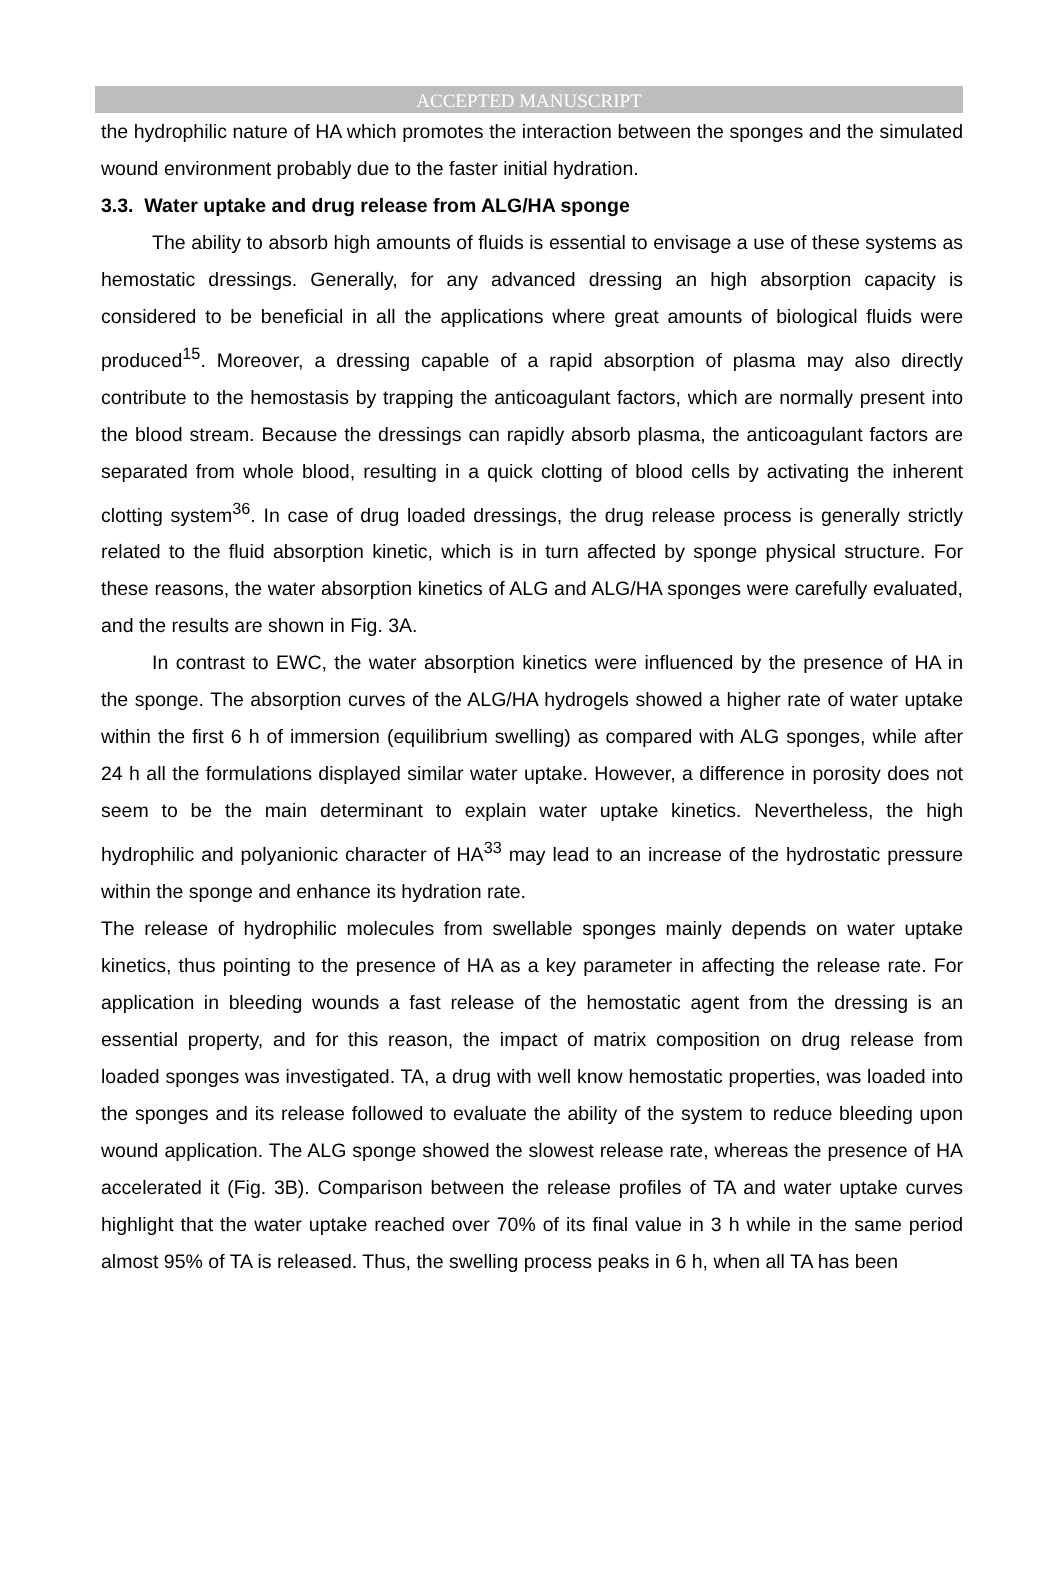ACCEPTED MANUSCRIPT
the hydrophilic nature of HA which promotes the interaction between the sponges and the simulated wound environment probably due to the faster initial hydration.
3.3. Water uptake and drug release from ALG/HA sponge
The ability to absorb high amounts of fluids is essential to envisage a use of these systems as hemostatic dressings. Generally, for any advanced dressing an high absorption capacity is considered to be beneficial in all the applications where great amounts of biological fluids were produced<sup>15</sup>. Moreover, a dressing capable of a rapid absorption of plasma may also directly contribute to the hemostasis by trapping the anticoagulant factors, which are normally present into the blood stream. Because the dressings can rapidly absorb plasma, the anticoagulant factors are separated from whole blood, resulting in a quick clotting of blood cells by activating the inherent clotting system<sup>36</sup>. In case of drug loaded dressings, the drug release process is generally strictly related to the fluid absorption kinetic, which is in turn affected by sponge physical structure. For these reasons, the water absorption kinetics of ALG and ALG/HA sponges were carefully evaluated, and the results are shown in Fig. 3A.
In contrast to EWC, the water absorption kinetics were influenced by the presence of HA in the sponge. The absorption curves of the ALG/HA hydrogels showed a higher rate of water uptake within the first 6 h of immersion (equilibrium swelling) as compared with ALG sponges, while after 24 h all the formulations displayed similar water uptake. However, a difference in porosity does not seem to be the main determinant to explain water uptake kinetics. Nevertheless, the high hydrophilic and polyanionic character of HA<sup>33</sup> may lead to an increase of the hydrostatic pressure within the sponge and enhance its hydration rate.
The release of hydrophilic molecules from swellable sponges mainly depends on water uptake kinetics, thus pointing to the presence of HA as a key parameter in affecting the release rate. For application in bleeding wounds a fast release of the hemostatic agent from the dressing is an essential property, and for this reason, the impact of matrix composition on drug release from loaded sponges was investigated. TA, a drug with well know hemostatic properties, was loaded into the sponges and its release followed to evaluate the ability of the system to reduce bleeding upon wound application. The ALG sponge showed the slowest release rate, whereas the presence of HA accelerated it (Fig. 3B). Comparison between the release profiles of TA and water uptake curves highlight that the water uptake reached over 70% of its final value in 3 h while in the same period almost 95% of TA is released. Thus, the swelling process peaks in 6 h, when all TA has been